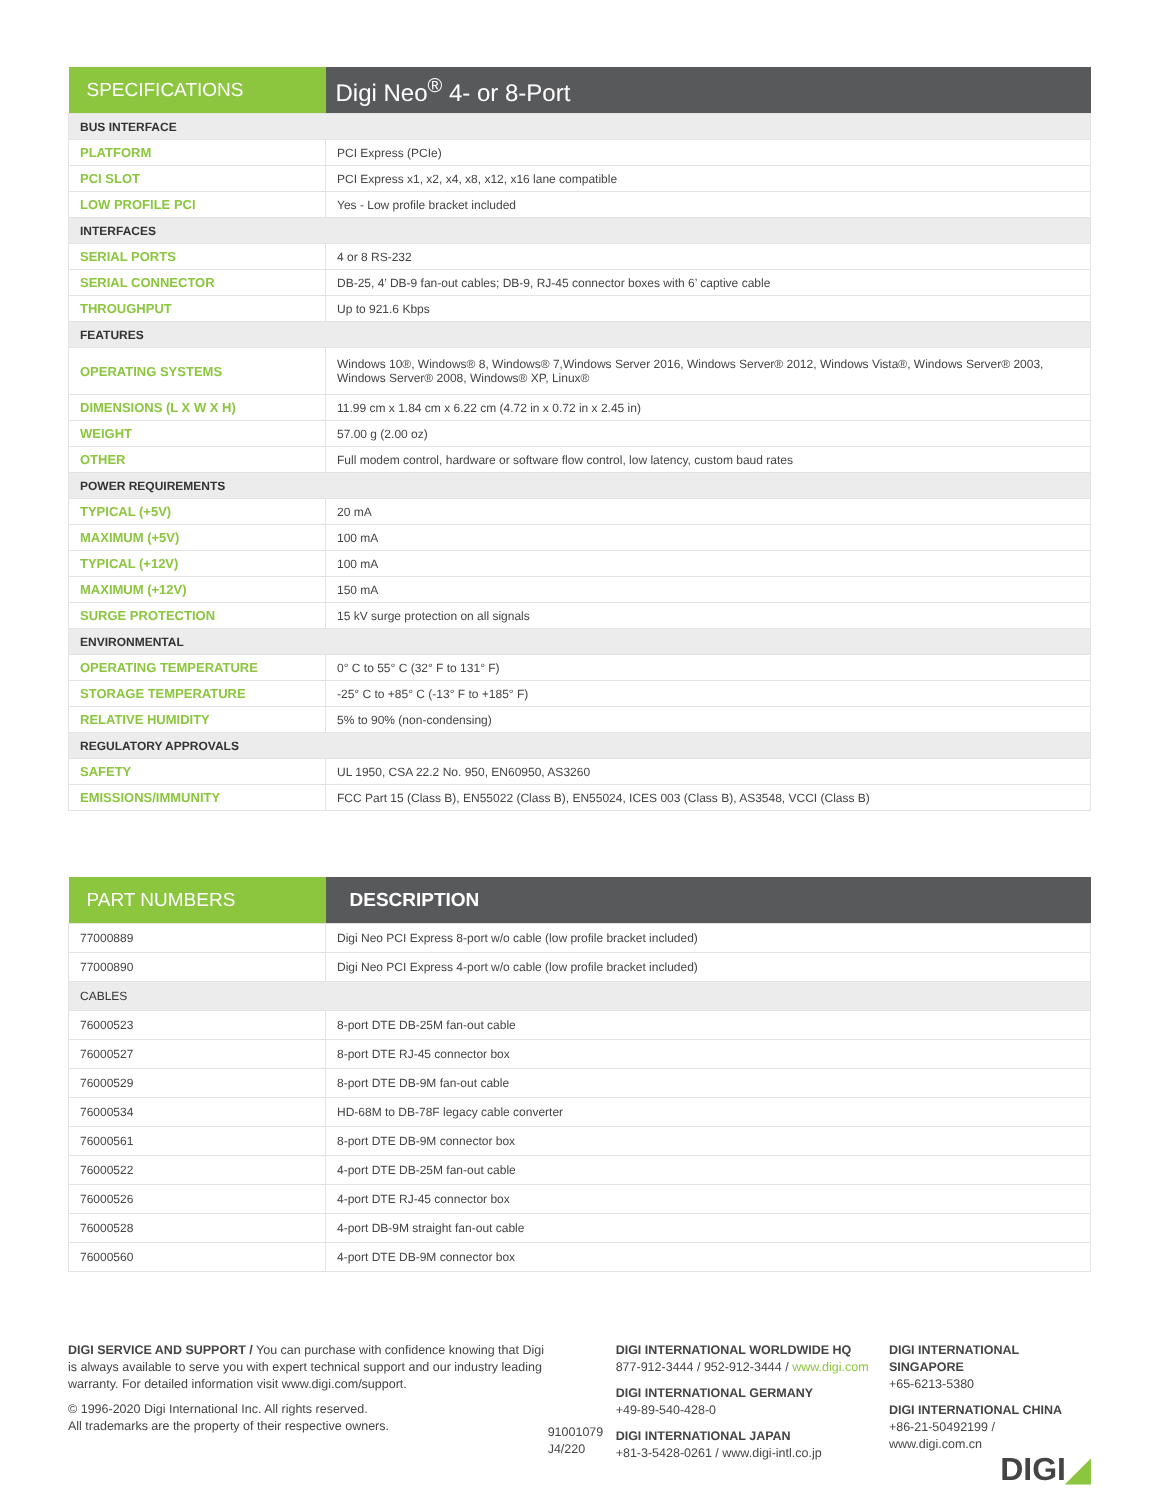| SPECIFICATIONS | Digi Neo<sup>®</sup> 4- or 8-Port |
| --- | --- |
| BUS INTERFACE | |
| PLATFORM | PCI Express (PCIe) |
| PCI SLOT | PCI Express x1, x2, x4, x8, x12, x16 lane compatible |
| LOW PROFILE PCI | Yes - Low profile bracket included |
| INTERFACES | |
| SERIAL PORTS | 4 or 8 RS-232 |
| SERIAL CONNECTOR | DB-25, 4’ DB-9 fan-out cables; DB-9, RJ-45 connector boxes with 6’ captive cable |
| THROUGHPUT | Up to 921.6 Kbps |
| FEATURES | |
| OPERATING SYSTEMS | Windows 10®, Windows® 8, Windows® 7,Windows Server 2016, Windows Server® 2012, Windows Vista®, Windows Server® 2003, Windows Server® 2008, Windows® XP, Linux® |
| DIMENSIONS (L X W X H) | 11.99 cm x 1.84 cm x 6.22 cm (4.72 in x 0.72 in x 2.45 in) |
| WEIGHT | 57.00 g (2.00 oz) |
| OTHER | Full modem control, hardware or software flow control, low latency, custom baud rates |
| POWER REQUIREMENTS | |
| TYPICAL (+5V) | 20 mA |
| MAXIMUM (+5V) | 100 mA |
| TYPICAL (+12V) | 100 mA |
| MAXIMUM (+12V) | 150 mA |
| SURGE PROTECTION | 15 kV surge protection on all signals |
| ENVIRONMENTAL | |
| OPERATING TEMPERATURE | 0° C to 55° C (32° F to 131° F) |
| STORAGE TEMPERATURE | -25° C to +85° C (-13° F to +185° F) |
| RELATIVE HUMIDITY | 5% to 90% (non-condensing) |
| REGULATORY APPROVALS | |
| SAFETY | UL 1950, CSA 22.2 No. 950, EN60950, AS3260 |
| EMISSIONS/IMMUNITY | FCC Part 15 (Class B), EN55022 (Class B), EN55024, ICES 003 (Class B), AS3548, VCCI (Class B) |
| PART NUMBERS | DESCRIPTION |
| --- | --- |
| 77000889 | Digi Neo PCI Express 8-port w/o cable (low profile bracket included) |
| 77000890 | Digi Neo PCI Express 4-port w/o cable (low profile bracket included) |
| CABLES | |
| 76000523 | 8-port DTE DB-25M fan-out cable |
| 76000527 | 8-port DTE RJ-45 connector box |
| 76000529 | 8-port DTE DB-9M fan-out cable |
| 76000534 | HD-68M to DB-78F legacy cable converter |
| 76000561 | 8-port DTE DB-9M connector box |
| 76000522 | 4-port DTE DB-25M fan-out cable |
| 76000526 | 4-port DTE RJ-45 connector box |
| 76000528 | 4-port DB-9M straight fan-out cable |
| 76000560 | 4-port DTE DB-9M connector box |
DIGI SERVICE AND SUPPORT / You can purchase with confidence knowing that Digi is always available to serve you with expert technical support and our industry leading warranty. For detailed information visit www.digi.com/support.
© 1996-2020 Digi International Inc. All rights reserved.
All trademarks are the property of their respective owners.
91001079
J4/220
DIGI INTERNATIONAL WORLDWIDE HQ
877-912-3444 / 952-912-3444 / www.digi.com
DIGI INTERNATIONAL GERMANY
+49-89-540-428-0
DIGI INTERNATIONAL JAPAN
+81-3-5428-0261 / www.digi-intl.co.jp
DIGI INTERNATIONAL SINGAPORE
+65-6213-5380
DIGI INTERNATIONAL CHINA
+86-21-50492199 / www.digi.com.cn
DIGI◢